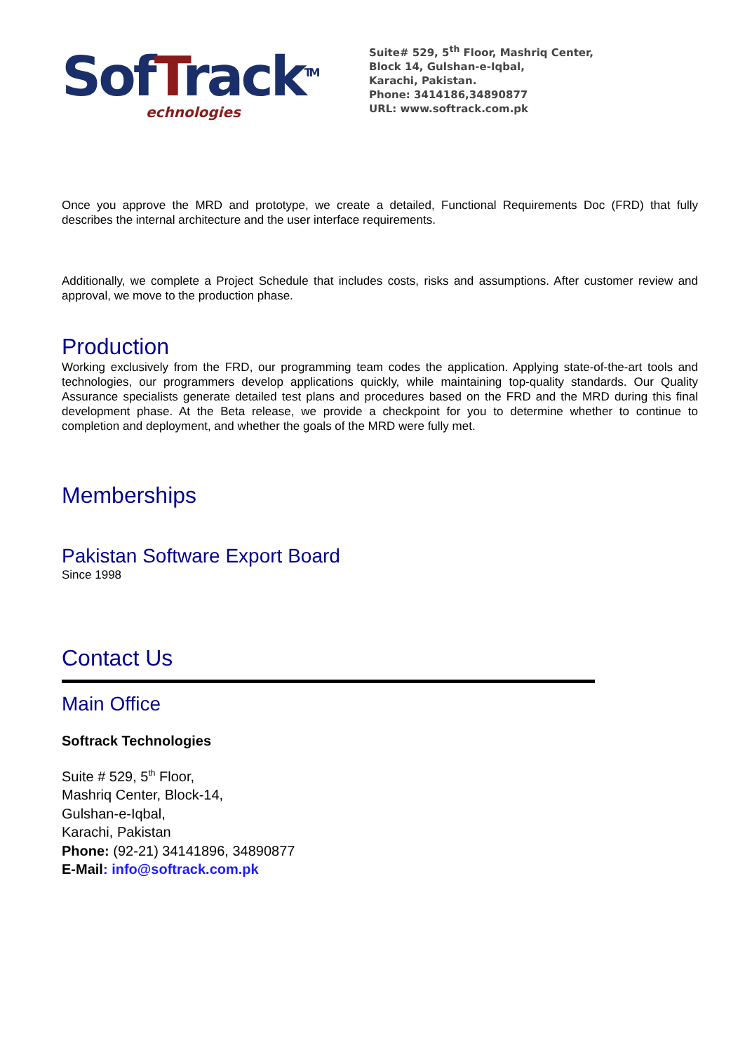SofTrack<sup>TM</sup>
echnologies
Suite# 529, 5<sup>th</sup> Floor, Mashriq Center,
Block 14, Gulshan-e-Iqbal,
Karachi, Pakistan.
Phone: 3414186,34890877
URL: www.softrack.com.pk
Once you approve the MRD and prototype, we create a detailed, Functional Requirements Doc (FRD) that fully describes the internal architecture and the user interface requirements.
Additionally, we complete a Project Schedule that includes costs, risks and assumptions. After customer review and approval, we move to the production phase.
Production
Working exclusively from the FRD, our programming team codes the application. Applying state-of-the-art tools and technologies, our programmers develop applications quickly, while maintaining top-quality standards. Our Quality Assurance specialists generate detailed test plans and procedures based on the FRD and the MRD during this final development phase. At the Beta release, we provide a checkpoint for you to determine whether to continue to completion and deployment, and whether the goals of the MRD were fully met.
Memberships
Pakistan Software Export Board
Since 1998
Contact Us
Main Office
Softrack Technologies
Suite # 529, 5<sup>th</sup> Floor,
Mashriq Center, Block-14,
Gulshan-e-Iqbal,
Karachi, Pakistan
Phone: (92-21) 34141896, 34890877
E-Mail: info@softrack.com.pk